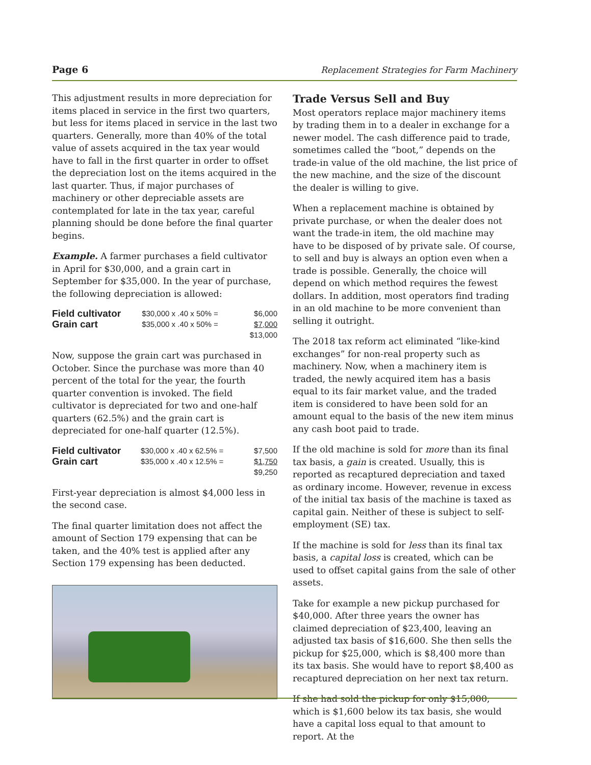Page 6 Replacement Strategies for Farm Machinery
This adjustment results in more depreciation for items placed in service in the first two quarters, but less for items placed in service in the last two quarters. Generally, more than 40% of the total value of assets acquired in the tax year would have to fall in the first quarter in order to offset the depreciation lost on the items acquired in the last quarter. Thus, if major purchases of machinery or other depreciable assets are contemplated for late in the tax year, careful planning should be done before the final quarter begins.
Example. A farmer purchases a field cultivator in April for $30,000, and a grain cart in September for $35,000. In the year of purchase, the following depreciation is allowed:
| Field cultivator | $30,000 x .40 x 50% = | $6,000 |
| Grain cart | $35,000 x .40 x 50% = | $7,000 |
| | | $13,000 |
Now, suppose the grain cart was purchased in October. Since the purchase was more than 40 percent of the total for the year, the fourth quarter convention is invoked. The field cultivator is depreciated for two and one-half quarters (62.5%) and the grain cart is depreciated for one-half quarter (12.5%).
| Field cultivator | $30,000 x .40 x 62.5% = | $7,500 |
| Grain cart | $35,000 x .40 x 12.5% = | $1,750 |
| | | $9,250 |
First-year depreciation is almost $4,000 less in the second case.
The final quarter limitation does not affect the amount of Section 179 expensing that can be taken, and the 40% test is applied after any Section 179 expensing has been deducted.
Trade Versus Sell and Buy
Most operators replace major machinery items by trading them in to a dealer in exchange for a newer model. The cash difference paid to trade, sometimes called the “boot,” depends on the trade-in value of the old machine, the list price of the new machine, and the size of the discount the dealer is willing to give.
When a replacement machine is obtained by private purchase, or when the dealer does not want the trade-in item, the old machine may have to be disposed of by private sale. Of course, to sell and buy is always an option even when a trade is possible. Generally, the choice will depend on which method requires the fewest dollars. In addition, most operators find trading in an old machine to be more convenient than selling it outright.
The 2018 tax reform act eliminated “like-kind exchanges” for non-real property such as machinery. Now, when a machinery item is traded, the newly acquired item has a basis equal to its fair market value, and the traded item is considered to have been sold for an amount equal to the basis of the new item minus any cash boot paid to trade.
If the old machine is sold for more than its final tax basis, a gain is created. Usually, this is reported as recaptured depreciation and taxed as ordinary income. However, revenue in excess of the initial tax basis of the machine is taxed as capital gain. Neither of these is subject to self-employment (SE) tax.
If the machine is sold for less than its final tax basis, a capital loss is created, which can be used to offset capital gains from the sale of other assets.
Take for example a new pickup purchased for $40,000. After three years the owner has claimed depreciation of $23,400, leaving an adjusted tax basis of $16,600. She then sells the pickup for $25,000, which is $8,400 more than its tax basis. She would have to report $8,400 as recaptured depreciation on her next tax return.
If she had sold the pickup for only $15,000, which is $1,600 below its tax basis, she would have a capital loss equal to that amount to report. At the